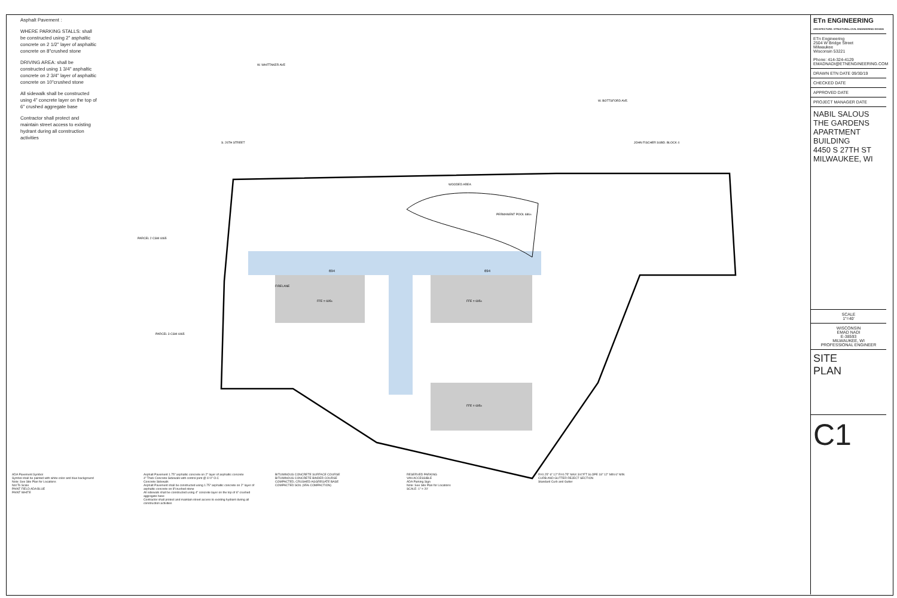Asphalt Pavement :
WHERE PARKING STALLS: shall be constructed using 2" asphaltic concrete on 2 1/2" layer of asphaltic concrete on 8"crushed stone
DRIVING AREA: shall be constructed using 1 3/4" asphaltic concrete on 2 3/4" layer of asphaltic concrete on 10"crushed stone
All sidewalk shall be constructed using 4" concrete layer on the top of 6" crushed aggregate base
Contractor shall protect and maintain street access to existing hydrant during all construction activities
694
694
FFE = 695±
FFE = 695±
FFE = 695±
PERMANENT POOL 686±
FIRELANE
W. WHITTAKER AVE
W. BOTTSFORD AVE.
S. 26TH STREET
PARCEL 2 CSM 4465
PARCEL 3 CSM 4465
JOHN FISCHER SUBD. BLOCK 4
WOODED AREA
ADA Pavement Symbol
Symbol shall be painted with white color and blue background
Note: See Site Plan for Locations
Not To Scale
PAINT FIELD ADA BLUE
PAINT WHITE
Asphalt Pavement 1.75" asphaltic concrete on 2" layer of asphaltic concrete
4" Thick Concrete Sidewalk with control joint @ 6'-0" O.C
Concrete Sidewalk
Asphalt Pavement shall be constructed using 1.75" asphaltic concrete on 2" layer of asphaltic concrete on 8"crushed stone
All sidewalk shall be constructed using 4" concrete layer on the top of 6" crushed aggregate base
Contractor shall protect and maintain street access to existing hydrant during all construction activities
BITUMINOUS CONCRETE SURFACE COURSE
BITUMINOUS CONCRETE BINDER COURSE
COMPACTED, CRUSHED AGGREGATE BASE
COMPACTED SOIL (95% COMPACTION)
RESERVED PARKING
VAN ACCESSIBLE
ADA Parking Sign
Note: See Site Plan for Locations
SCALE: 1" = 20'
R=0.25" 6" 12" R=0.75" MAX 3/4"/FT SLOPE 18" 12" MIN 6" MIN
CURB AND GUTTER REJECT SECTION
Standard Curb and Gutter
ETn ENGINEERING
ARCHITECTURE. STRUCTURAL.CIVIL ENGINEERING DESIGN
ETn Engineering
2504 W Bridge Street
Milwaukee
Wisconsin 53221
Phone: 414-324-4129
EMADNADI@ETNENGINEERING.COM
DRAWN ETN DATE 09/30/19
CHECKED DATE
APPROVED DATE
PROJECT MANAGER DATE
NABIL SALOUS
THE GARDENS APARTMENT BUILDING
4450 S 27TH ST
MILWAUKEE, WI
SCALE
1"=40'
WISCONSIN
EMAD NADI
E-38593
MILWAUKEE, WI
PROFESSIONAL ENGINEER
SITE
PLAN
C1